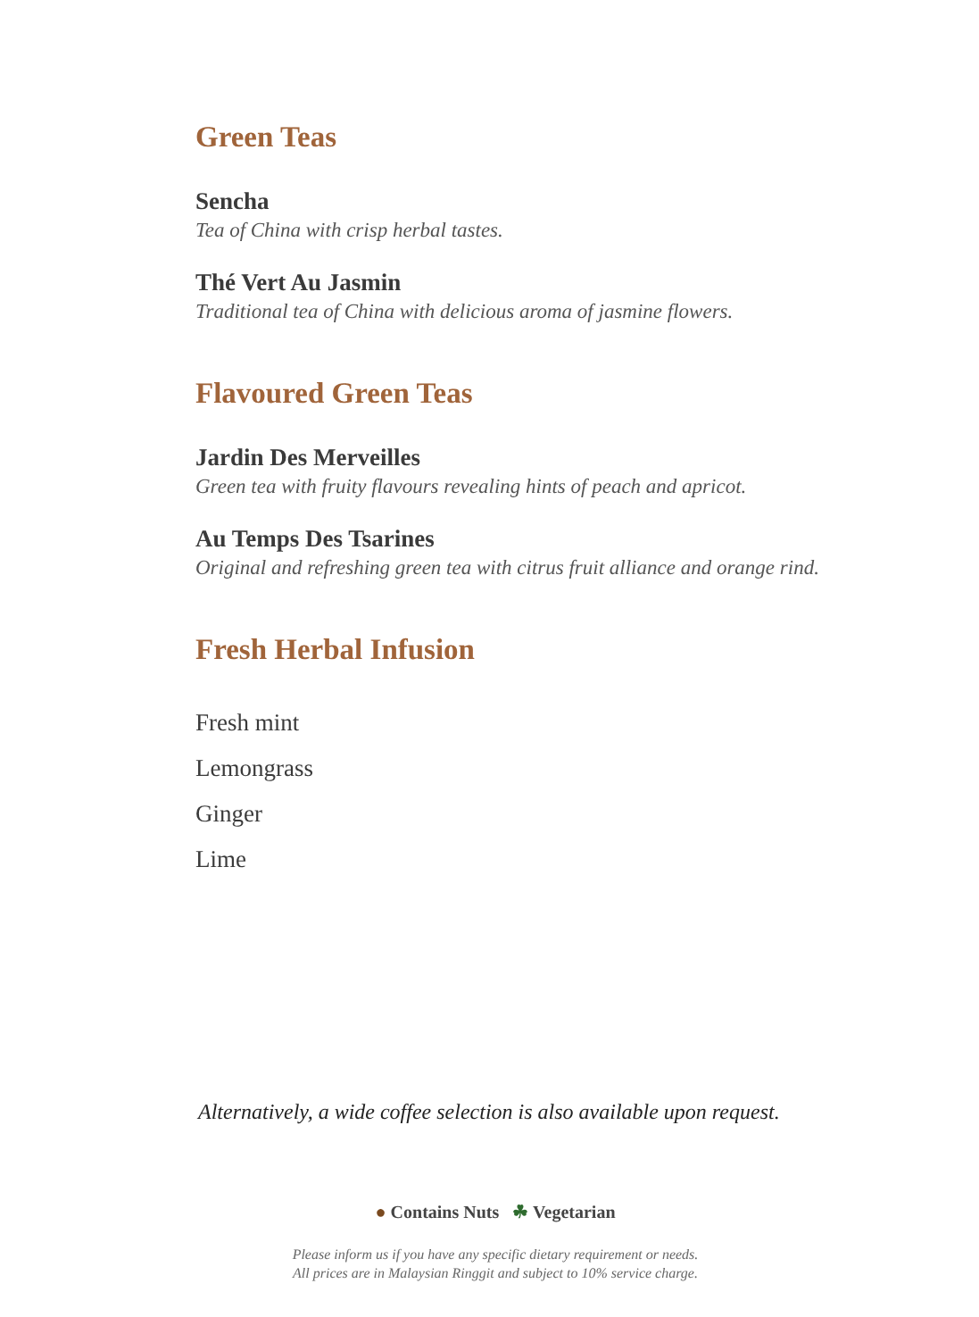Green Teas
Sencha
Tea of China with crisp herbal tastes.
Thé Vert Au Jasmin
Traditional tea of China with delicious aroma of jasmine flowers.
Flavoured Green Teas
Jardin Des Merveilles
Green tea with fruity flavours revealing hints of peach and apricot.
Au Temps Des Tsarines
Original and refreshing green tea with citrus fruit alliance and orange rind.
Fresh Herbal Infusion
Fresh mint
Lemongrass
Ginger
Lime
Alternatively, a wide coffee selection is also available upon request.
● Contains Nuts ☘ Vegetarian
Please inform us if you have any specific dietary requirement or needs.
All prices are in Malaysian Ringgit and subject to 10% service charge.